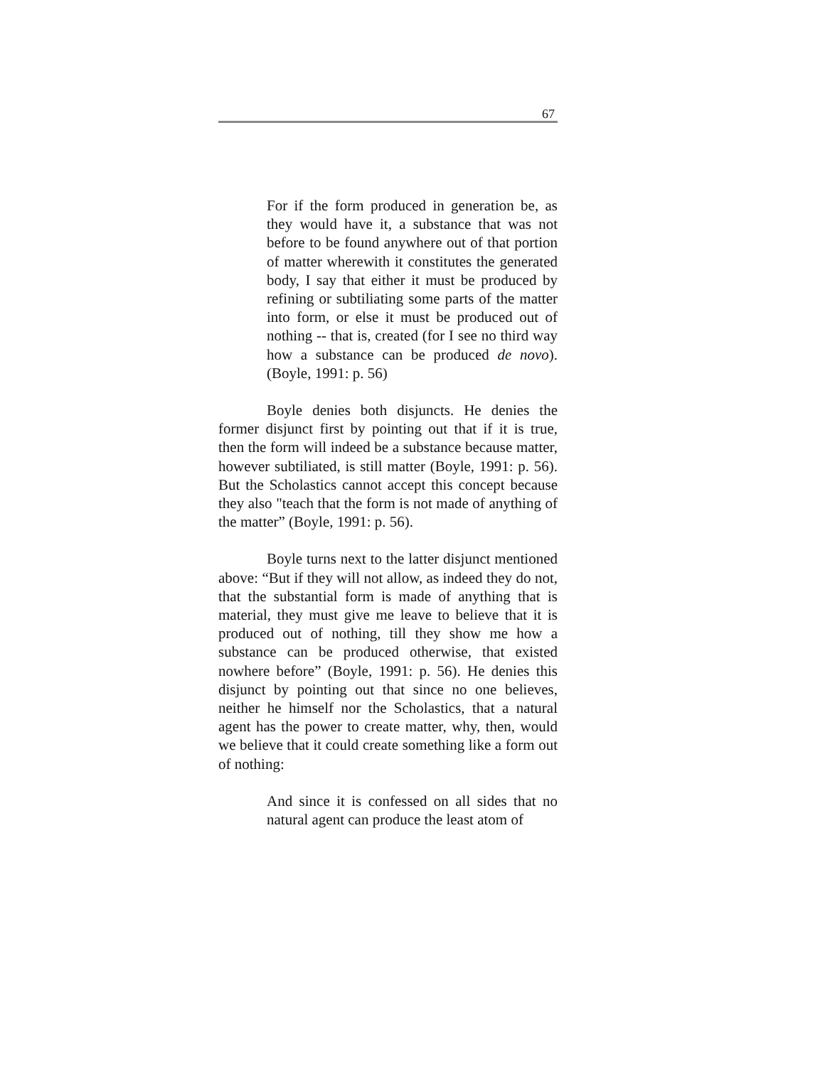67
For if the form produced in generation be, as they would have it, a substance that was not before to be found anywhere out of that portion of matter wherewith it constitutes the generated body, I say that either it must be produced by refining or subtiliating some parts of the matter into form, or else it must be produced out of nothing -- that is, created (for I see no third way how a substance can be produced de novo). (Boyle, 1991: p. 56)
Boyle denies both disjuncts. He denies the former disjunct first by pointing out that if it is true, then the form will indeed be a substance because matter, however subtiliated, is still matter (Boyle, 1991: p. 56). But the Scholastics cannot accept this concept because they also "teach that the form is not made of anything of the matter” (Boyle, 1991: p. 56).
Boyle turns next to the latter disjunct mentioned above: “But if they will not allow, as indeed they do not, that the substantial form is made of anything that is material, they must give me leave to believe that it is produced out of nothing, till they show me how a substance can be produced otherwise, that existed nowhere before” (Boyle, 1991: p. 56). He denies this disjunct by pointing out that since no one believes, neither he himself nor the Scholastics, that a natural agent has the power to create matter, why, then, would we believe that it could create something like a form out of nothing:
And since it is confessed on all sides that no natural agent can produce the least atom of